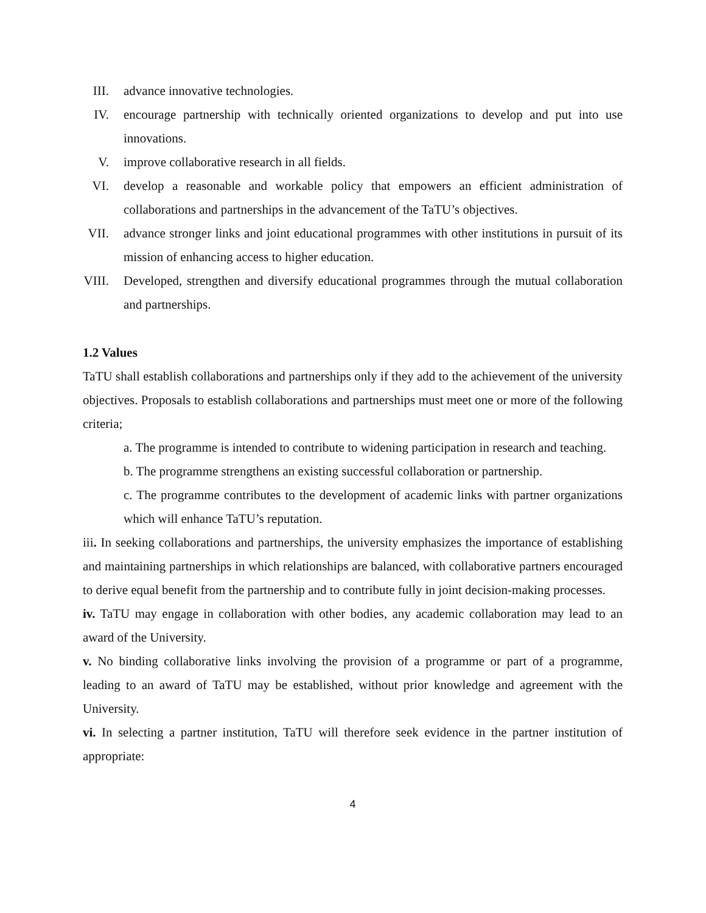III. advance innovative technologies.
IV. encourage partnership with technically oriented organizations to develop and put into use innovations.
V. improve collaborative research in all fields.
VI. develop a reasonable and workable policy that empowers an efficient administration of collaborations and partnerships in the advancement of the TaTU’s objectives.
VII. advance stronger links and joint educational programmes with other institutions in pursuit of its mission of enhancing access to higher education.
VIII. Developed, strengthen and diversify educational programmes through the mutual collaboration and partnerships.
1.2 Values
TaTU shall establish collaborations and partnerships only if they add to the achievement of the university objectives. Proposals to establish collaborations and partnerships must meet one or more of the following criteria;
a. The programme is intended to contribute to widening participation in research and teaching.
b. The programme strengthens an existing successful collaboration or partnership.
c. The programme contributes to the development of academic links with partner organizations which will enhance TaTU’s reputation.
iii. In seeking collaborations and partnerships, the university emphasizes the importance of establishing and maintaining partnerships in which relationships are balanced, with collaborative partners encouraged to derive equal benefit from the partnership and to contribute fully in joint decision-making processes.
iv. TaTU may engage in collaboration with other bodies, any academic collaboration may lead to an award of the University.
v. No binding collaborative links involving the provision of a programme or part of a programme, leading to an award of TaTU may be established, without prior knowledge and agreement with the University.
vi. In selecting a partner institution, TaTU will therefore seek evidence in the partner institution of appropriate:
4